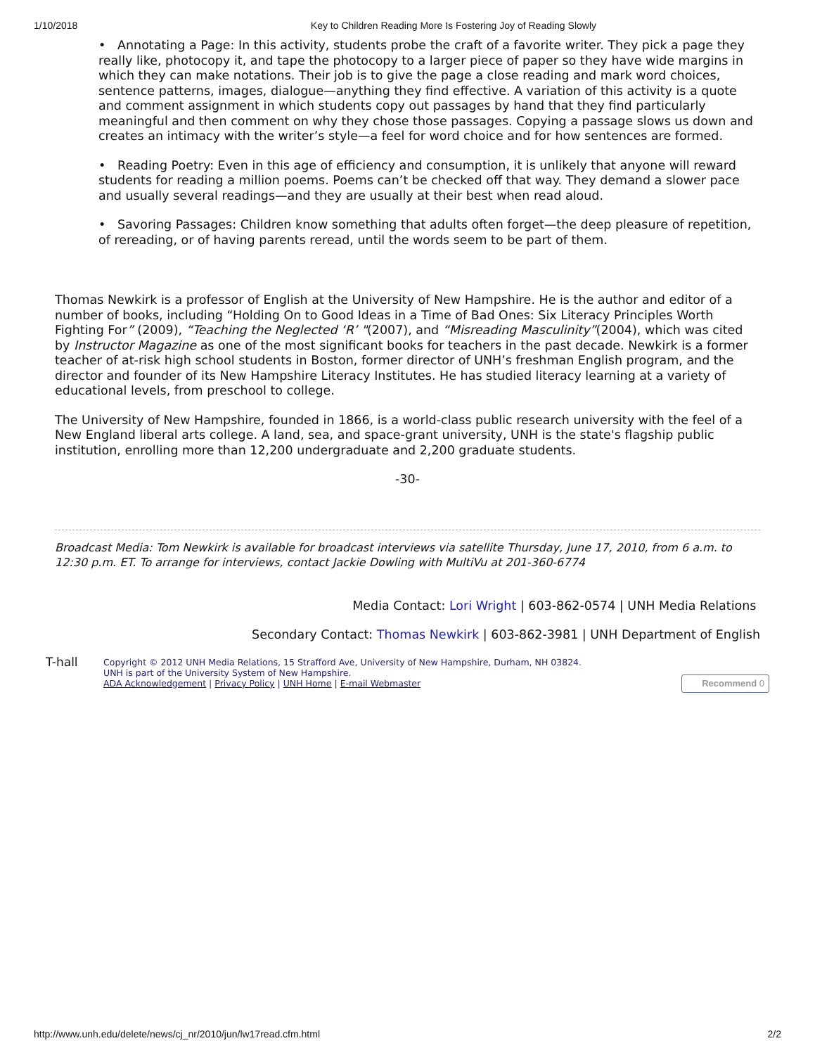1/10/2018 Key to Children Reading More Is Fostering Joy of Reading Slowly
• Annotating a Page: In this activity, students probe the craft of a favorite writer. They pick a page they really like, photocopy it, and tape the photocopy to a larger piece of paper so they have wide margins in which they can make notations. Their job is to give the page a close reading and mark word choices, sentence patterns, images, dialogue—anything they find effective. A variation of this activity is a quote and comment assignment in which students copy out passages by hand that they find particularly meaningful and then comment on why they chose those passages. Copying a passage slows us down and creates an intimacy with the writer’s style—a feel for word choice and for how sentences are formed.
• Reading Poetry: Even in this age of efficiency and consumption, it is unlikely that anyone will reward students for reading a million poems. Poems can’t be checked off that way. They demand a slower pace and usually several readings—and they are usually at their best when read aloud.
• Savoring Passages: Children know something that adults often forget—the deep pleasure of repetition, of rereading, or of having parents reread, until the words seem to be part of them.
Thomas Newkirk is a professor of English at the University of New Hampshire. He is the author and editor of a number of books, including “Holding On to Good Ideas in a Time of Bad Ones: Six Literacy Principles Worth Fighting For” (2009), “Teaching the Neglected ‘R’ "(2007), and “Misreading Masculinity”(2004), which was cited by Instructor Magazine as one of the most significant books for teachers in the past decade. Newkirk is a former teacher of at-risk high school students in Boston, former director of UNH’s freshman English program, and the director and founder of its New Hampshire Literacy Institutes. He has studied literacy learning at a variety of educational levels, from preschool to college.
The University of New Hampshire, founded in 1866, is a world-class public research university with the feel of a New England liberal arts college. A land, sea, and space-grant university, UNH is the state's flagship public institution, enrolling more than 12,200 undergraduate and 2,200 graduate students.
-30-
Broadcast Media: Tom Newkirk is available for broadcast interviews via satellite Thursday, June 17, 2010, from 6 a.m. to 12:30 p.m. ET. To arrange for interviews, contact Jackie Dowling with MultiVu at 201-360-6774
Media Contact: Lori Wright | 603-862-0574 | UNH Media Relations
Secondary Contact: Thomas Newkirk | 603-862-3981 | UNH Department of English
T-hall
Copyright © 2012 UNH Media Relations, 15 Strafford Ave, University of New Hampshire, Durham, NH 03824.
UNH is part of the University System of New Hampshire.
ADA Acknowledgement | Privacy Policy | UNH Home | E-mail Webmaster
Recommend 0
http://www.unh.edu/delete/news/cj_nr/2010/jun/lw17read.cfm.html 2/2